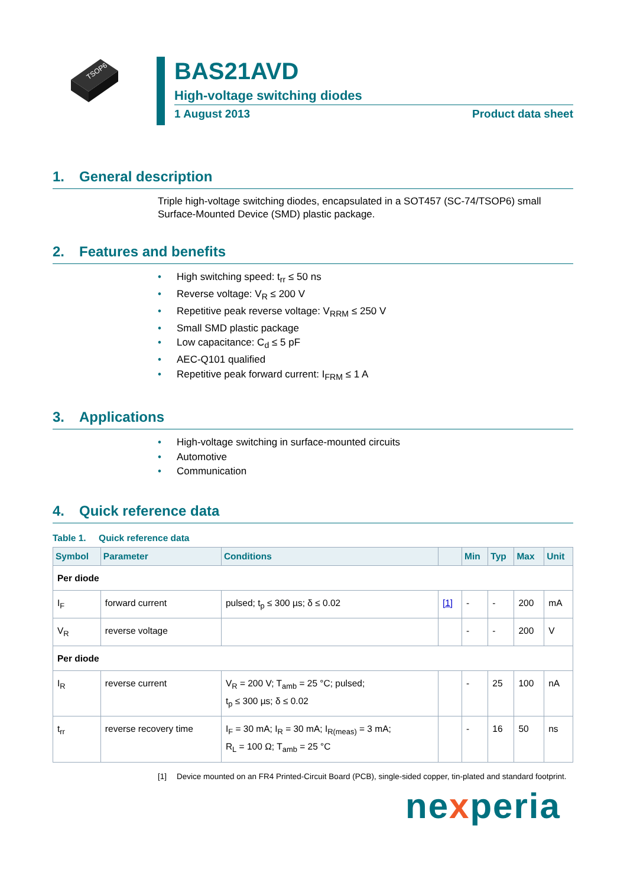TSOP6
BAS21AVD
High-voltage switching diodes
1 August 2013 Product data sheet
1. General description
Triple high-voltage switching diodes, encapsulated in a SOT457 (SC-74/TSOP6) small Surface-Mounted Device (SMD) plastic package.
2. Features and benefits
High switching speed: t<sub>rr</sub> ≤ 50 ns
Reverse voltage: V<sub>R</sub> ≤ 200 V
Repetitive peak reverse voltage: V<sub>RRM</sub> ≤ 250 V
Small SMD plastic package
Low capacitance: C<sub>d</sub> ≤ 5 pF
AEC-Q101 qualified
Repetitive peak forward current: I<sub>FRM</sub> ≤ 1 A
3. Applications
High-voltage switching in surface-mounted circuits
Automotive
Communication
4. Quick reference data
Table 1. Quick reference data
| Symbol | Parameter | Conditions | | Min | Typ | Max | Unit |
| --- | --- | --- | --- | --- | --- | --- | --- |
| Per diode | | | | | | | |
| I<sub>F</sub> | forward current | pulsed; t<sub>p</sub> ≤ 300 µs; δ ≤ 0.02 | [1] | - | - | 200 | mA |
| V<sub>R</sub> | reverse voltage | | | - | - | 200 | V |
| Per diode | | | | | | | |
| I<sub>R</sub> | reverse current | V<sub>R</sub> = 200 V; T<sub>amb</sub> = 25 °C; pulsed; t<sub>p</sub> ≤ 300 µs; δ ≤ 0.02 | | - | 25 | 100 | nA |
| t<sub>rr</sub> | reverse recovery time | I<sub>F</sub> = 30 mA; I<sub>R</sub> = 30 mA; I<sub>R(meas)</sub> = 3 mA; R<sub>L</sub> = 100 Ω; T<sub>amb</sub> = 25 °C | | - | 16 | 50 | ns |
[1] Device mounted on an FR4 Printed-Circuit Board (PCB), single-sided copper, tin-plated and standard footprint.
nexperia